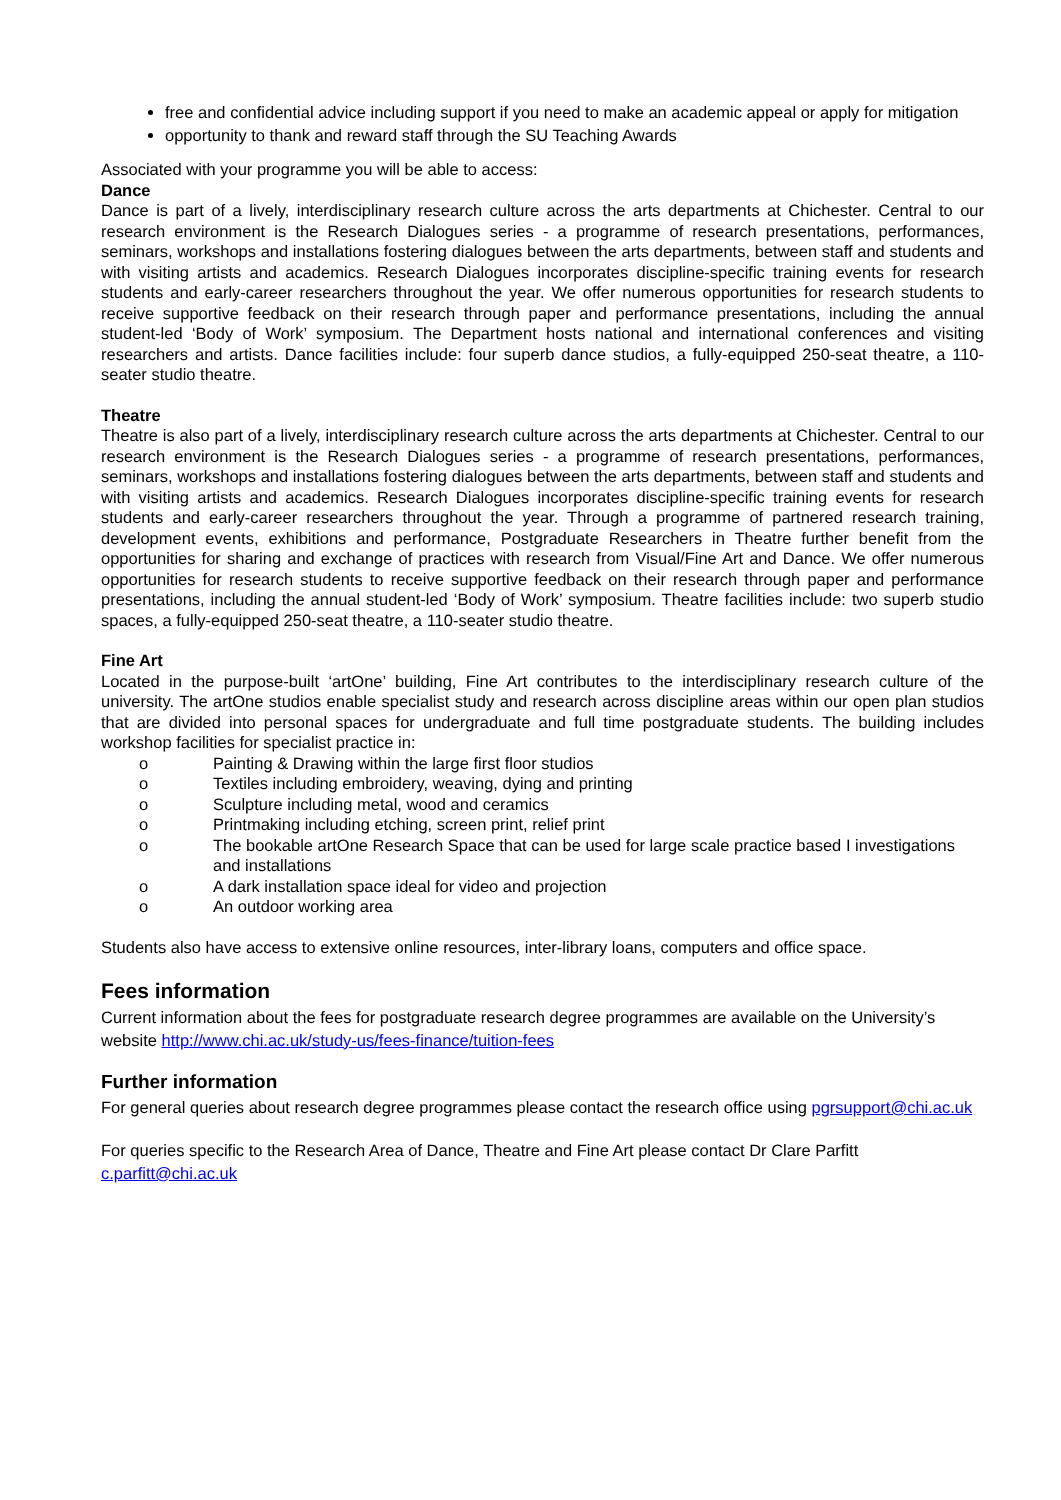free and confidential advice including support if you need to make an academic appeal or apply for mitigation
opportunity to thank and reward staff through the SU Teaching Awards
Associated with your programme you will be able to access:
Dance
Dance is part of a lively, interdisciplinary research culture across the arts departments at Chichester. Central to our research environment is the Research Dialogues series - a programme of research presentations, performances, seminars, workshops and installations fostering dialogues between the arts departments, between staff and students and with visiting artists and academics. Research Dialogues incorporates discipline-specific training events for research students and early-career researchers throughout the year. We offer numerous opportunities for research students to receive supportive feedback on their research through paper and performance presentations, including the annual student-led ‘Body of Work’ symposium. The Department hosts national and international conferences and visiting researchers and artists. Dance facilities include: four superb dance studios, a fully-equipped 250-seat theatre, a 110-seater studio theatre.
Theatre
Theatre is also part of a lively, interdisciplinary research culture across the arts departments at Chichester. Central to our research environment is the Research Dialogues series - a programme of research presentations, performances, seminars, workshops and installations fostering dialogues between the arts departments, between staff and students and with visiting artists and academics. Research Dialogues incorporates discipline-specific training events for research students and early-career researchers throughout the year. Through a programme of partnered research training, development events, exhibitions and performance, Postgraduate Researchers in Theatre further benefit from the opportunities for sharing and exchange of practices with research from Visual/Fine Art and Dance. We offer numerous opportunities for research students to receive supportive feedback on their research through paper and performance presentations, including the annual student-led ‘Body of Work’ symposium. Theatre facilities include: two superb studio spaces, a fully-equipped 250-seat theatre, a 110-seater studio theatre.
Fine Art
Located in the purpose-built ‘artOne’ building, Fine Art contributes to the interdisciplinary research culture of the university. The artOne studios enable specialist study and research across discipline areas within our open plan studios that are divided into personal spaces for undergraduate and full time postgraduate students. The building includes workshop facilities for specialist practice in:
o Painting & Drawing within the large first floor studios
o Textiles including embroidery, weaving, dying and printing
o Sculpture including metal, wood and ceramics
o Printmaking including etching, screen print, relief print
o The bookable artOne Research Space that can be used for large scale practice based I investigations and installations
o A dark installation space ideal for video and projection
o An outdoor working area
Students also have access to extensive online resources, inter-library loans, computers and office space.
Fees information
Current information about the fees for postgraduate research degree programmes are available on the University’s website http://www.chi.ac.uk/study-us/fees-finance/tuition-fees
Further information
For general queries about research degree programmes please contact the research office using pgrsupport@chi.ac.uk
For queries specific to the Research Area of Dance, Theatre and Fine Art please contact Dr Clare Parfitt c.parfitt@chi.ac.uk